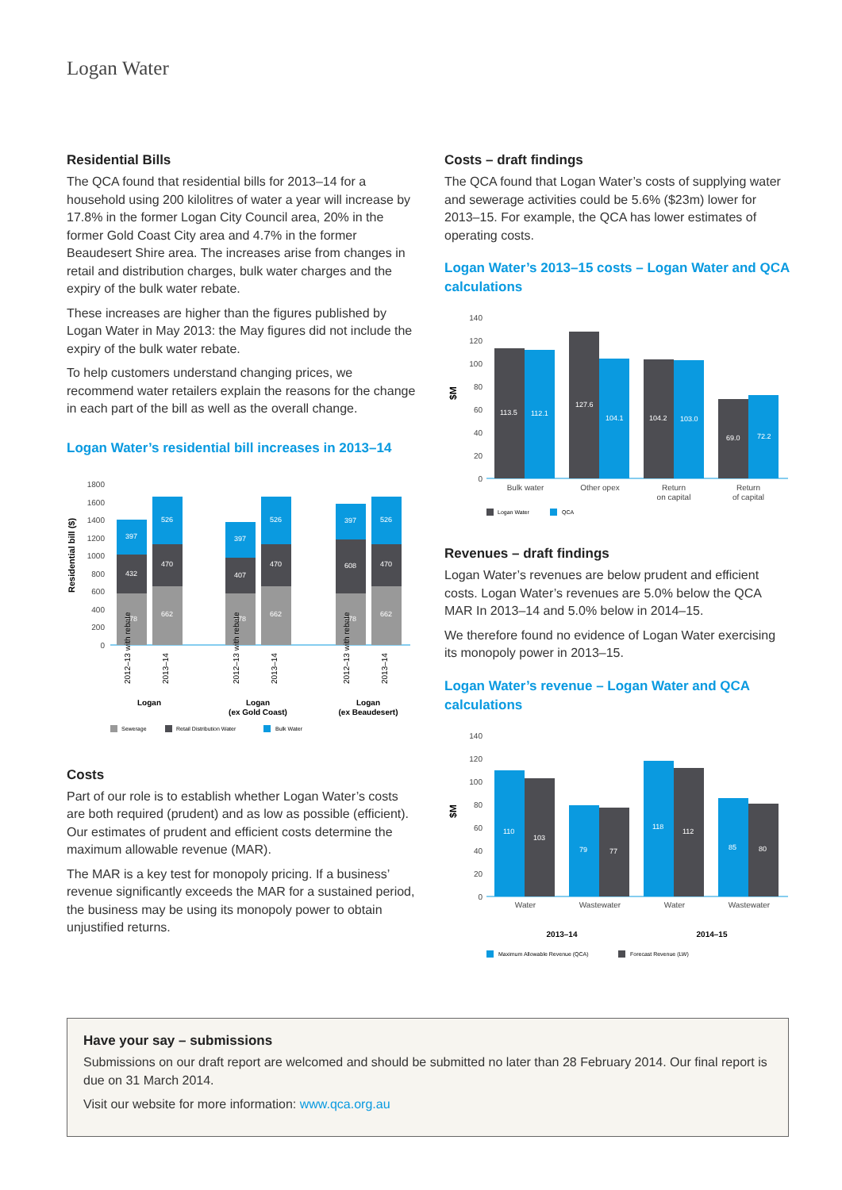Logan Water
Residential Bills
The QCA found that residential bills for 2013–14 for a household using 200 kilolitres of water a year will increase by 17.8% in the former Logan City Council area, 20% in the former Gold Coast City area and 4.7% in the former Beaudesert Shire area. The increases arise from changes in retail and distribution charges, bulk water charges and the expiry of the bulk water rebate.
These increases are higher than the figures published by Logan Water in May 2013: the May figures did not include the expiry of the bulk water rebate.
To help customers understand changing prices, we recommend water retailers explain the reasons for the change in each part of the bill as well as the overall change.
Logan Water’s residential bill increases in 2013–14
Residential bill ($)
0
200
400
600
800
1000
1200
1400
1600
1800
578
432
397
662
470
526
578
407
397
662
470
526
578
608
397
662
470
526
Logan
Logan
(ex Gold Coast)
Logan
(ex Beaudesert)
2012–13 with rebate
2013–14
2012–13 with rebate
2013–14
2012–13 with rebate
2013–14
Sewerage
Retail Distribution Water
Bulk Water
Costs
Part of our role is to establish whether Logan Water’s costs are both required (prudent) and as low as possible (efficient). Our estimates of prudent and efficient costs determine the maximum allowable revenue (MAR).
The MAR is a key test for monopoly pricing. If a business’ revenue significantly exceeds the MAR for a sustained period, the business may be using its monopoly power to obtain unjustified returns.
Costs – draft findings
The QCA found that Logan Water’s costs of supplying water and sewerage activities could be 5.6% ($23m) lower for 2013–15. For example, the QCA has lower estimates of operating costs.
Logan Water’s 2013–15 costs – Logan Water and QCA calculations
$M
0
20
40
60
80
100
120
140
113.5
112.1
127.6
104.1
104.2
103.0
69.0
72.2
Bulk water
Other opex
Return
on capital
Return
of capital
Logan Water
QCA
Revenues – draft findings
Logan Water’s revenues are below prudent and efficient costs. Logan Water’s revenues are 5.0% below the QCA MAR In 2013–14 and 5.0% below in 2014–15.
We therefore found no evidence of Logan Water exercising its monopoly power in 2013–15.
Logan Water’s revenue – Logan Water and QCA calculations
$M
0
20
40
60
80
100
120
140
110
103
79
77
118
112
85
80
Water
Wastewater
Water
Wastewater
2013–14
2014–15
Maximum Allowable Revenue (QCA)
Forecast Revenue (LW)
Have your say – submissions
Submissions on our draft report are welcomed and should be submitted no later than 28 February 2014. Our final report is due on 31 March 2014.
Visit our website for more information: www.qca.org.au